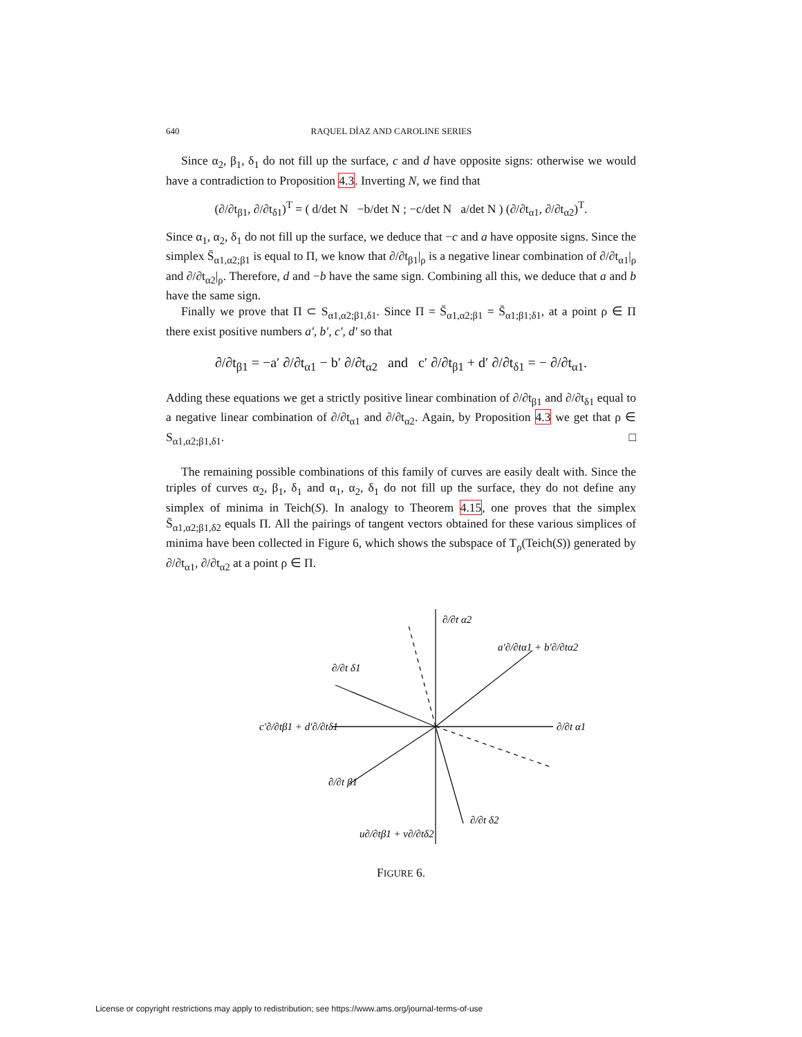640 RAQUEL DÍAZ AND CAROLINE SERIES
Since α<sub>2</sub>, β<sub>1</sub>, δ<sub>1</sub> do not fill up the surface, c and d have opposite signs: otherwise we would have a contradiction to Proposition 4.3. Inverting N, we find that
(∂/∂t<sub>β1</sub>, ∂/∂t<sub>δ1</sub>)<sup>T</sup> = ( d/det N −b/det N ; −c/det N a/det N ) (∂/∂t<sub>α1</sub>, ∂/∂t<sub>α2</sub>)<sup>T</sup>.
Since α<sub>1</sub>, α<sub>2</sub>, δ<sub>1</sub> do not fill up the surface, we deduce that −c and a have opposite signs. Since the simplex S̄<sub>α1,α2;β1</sub> is equal to Π, we know that ∂/∂t<sub>β1</sub>|<sub>ρ</sub> is a negative linear combination of ∂/∂t<sub>α1</sub>|<sub>ρ</sub> and ∂/∂t<sub>α2</sub>|<sub>ρ</sub>. Therefore, d and −b have the same sign. Combining all this, we deduce that a and b have the same sign.
Finally we prove that Π ⊂ S<sub>α1,α2;β1,δ1</sub>. Since Π = S̄<sub>α1,α2;β1</sub> = S̄<sub>α1;β1;δ1</sub>, at a point ρ ∈ Π there exist positive numbers a′, b′, c′, d′ so that
∂/∂t<sub>β1</sub> = −a′ ∂/∂t<sub>α1</sub> − b′ ∂/∂t<sub>α2</sub> and c′ ∂/∂t<sub>β1</sub> + d′ ∂/∂t<sub>δ1</sub> = − ∂/∂t<sub>α1</sub>.
Adding these equations we get a strictly positive linear combination of ∂/∂t<sub>β1</sub> and ∂/∂t<sub>δ1</sub> equal to a negative linear combination of ∂/∂t<sub>α1</sub> and ∂/∂t<sub>α2</sub>. Again, by Proposition 4.3 we get that ρ ∈ S<sub>α1,α2;β1,δ1</sub>. □
The remaining possible combinations of this family of curves are easily dealt with. Since the triples of curves α<sub>2</sub>, β<sub>1</sub>, δ<sub>1</sub> and α<sub>1</sub>, α<sub>2</sub>, δ<sub>1</sub> do not fill up the surface, they do not define any simplex of minima in Teich(S). In analogy to Theorem 4.15, one proves that the simplex S̄<sub>α1,α2;β1,δ2</sub> equals Π. All the pairings of tangent vectors obtained for these various simplices of minima have been collected in Figure 6, which shows the subspace of T<sub>ρ</sub>(Teich(S)) generated by ∂/∂t<sub>α1</sub>, ∂/∂t<sub>α2</sub> at a point ρ ∈ Π.
∂/∂t α2
a′∂/∂tα1 + b′∂/∂tα2
∂/∂t δ1
∂/∂t α1
c′∂/∂tβ1 + d′∂/∂tδ1
∂/∂t β1
∂/∂t δ2
u∂/∂tβ1 + v∂/∂tδ2
FIGURE 6.
License or copyright restrictions may apply to redistribution; see https://www.ams.org/journal-terms-of-use